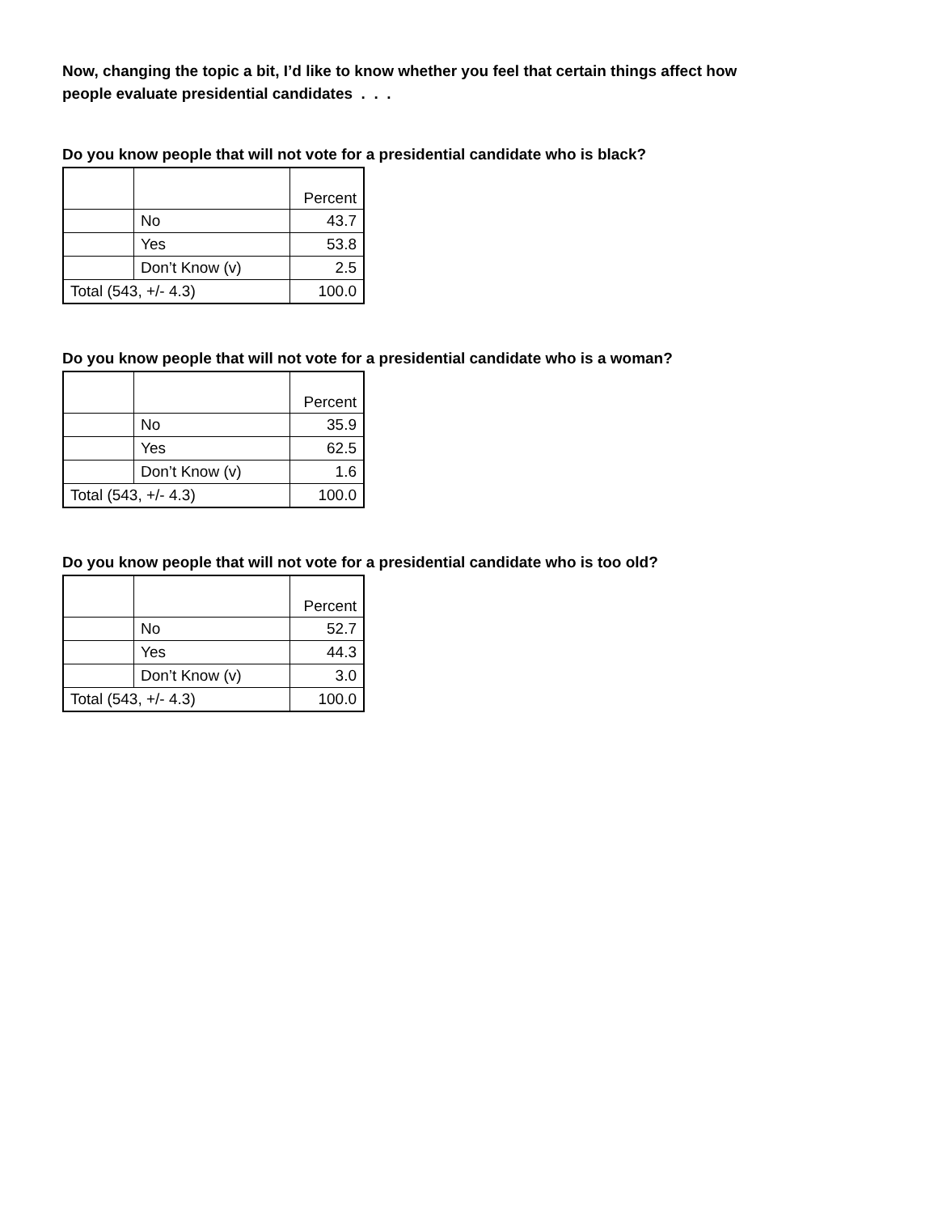Now, changing the topic a bit, I’d like to know whether you feel that certain things affect how
people evaluate presidential candidates . . .
Do you know people that will not vote for a presidential candidate who is black?
| | | Percent |
| --- | --- | --- |
| | No | 43.7 |
| | Yes | 53.8 |
| | Don’t Know (v) | 2.5 |
| Total (543, +/- 4.3) | | 100.0 |
Do you know people that will not vote for a presidential candidate who is a woman?
| | | Percent |
| --- | --- | --- |
| | No | 35.9 |
| | Yes | 62.5 |
| | Don’t Know (v) | 1.6 |
| Total (543, +/- 4.3) | | 100.0 |
Do you know people that will not vote for a presidential candidate who is too old?
| | | Percent |
| --- | --- | --- |
| | No | 52.7 |
| | Yes | 44.3 |
| | Don’t Know (v) | 3.0 |
| Total (543, +/- 4.3) | | 100.0 |